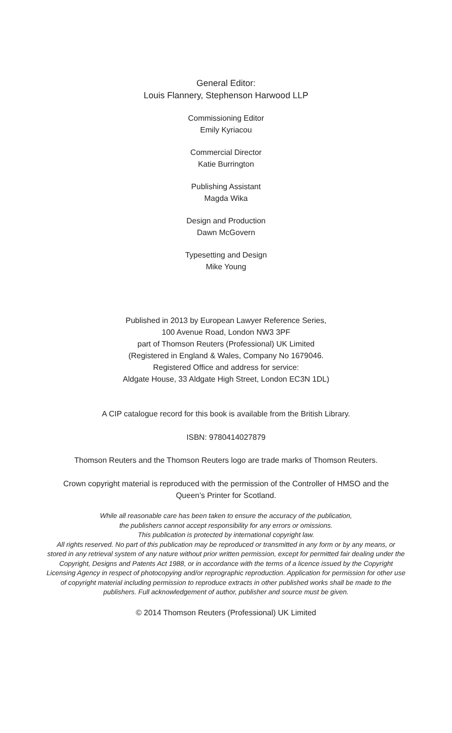General Editor:
Louis Flannery, Stephenson Harwood LLP
Commissioning Editor
Emily Kyriacou
Commercial Director
Katie Burrington
Publishing Assistant
Magda Wika
Design and Production
Dawn McGovern
Typesetting and Design
Mike Young
Published in 2013 by European Lawyer Reference Series,
100 Avenue Road, London NW3 3PF
part of Thomson Reuters (Professional) UK Limited
(Registered in England & Wales, Company No 1679046.
Registered Office and address for service:
Aldgate House, 33 Aldgate High Street, London EC3N 1DL)
A CIP catalogue record for this book is available from the British Library.
ISBN: 9780414027879
Thomson Reuters and the Thomson Reuters logo are trade marks of Thomson Reuters.
Crown copyright material is reproduced with the permission of the Controller of HMSO and the
Queen’s Printer for Scotland.
While all reasonable care has been taken to ensure the accuracy of the publication,
the publishers cannot accept responsibility for any errors or omissions.
This publication is protected by international copyright law.
All rights reserved. No part of this publication may be reproduced or transmitted in any form or by any means, or stored in any retrieval system of any nature without prior written permission, except for permitted fair dealing under the Copyright, Designs and Patents Act 1988, or in accordance with the terms of a licence issued by the Copyright Licensing Agency in respect of photocopying and/or reprographic reproduction. Application for permission for other use of copyright material including permission to reproduce extracts in other published works shall be made to the publishers. Full acknowledgement of author, publisher and source must be given.
© 2014 Thomson Reuters (Professional) UK Limited